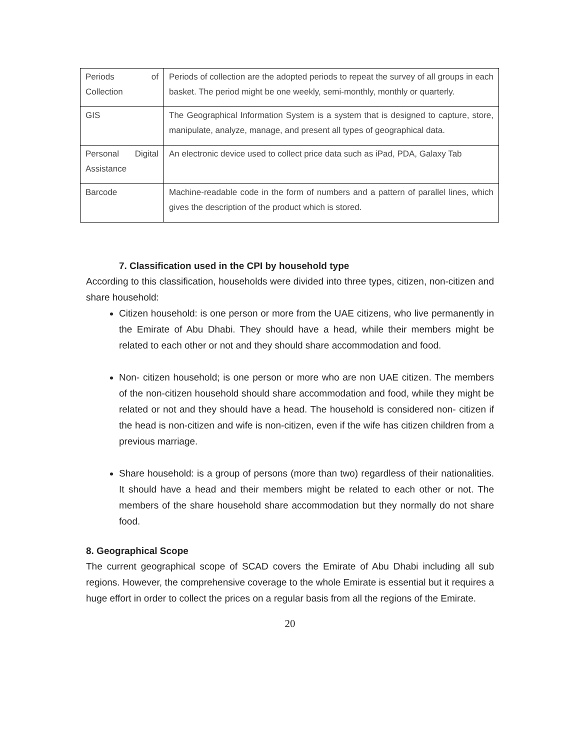| Periods of Collection | Periods of collection are the adopted periods to repeat the survey of all groups in each basket. The period might be one weekly, semi-monthly, monthly or quarterly. |
| GIS | The Geographical Information System is a system that is designed to capture, store, manipulate, analyze, manage, and present all types of geographical data. |
| Personal Digital Assistance | An electronic device used to collect price data such as iPad, PDA, Galaxy Tab |
| Barcode | Machine-readable code in the form of numbers and a pattern of parallel lines, which gives the description of the product which is stored. |
7. Classification used in the CPI by household type
According to this classification, households were divided into three types, citizen, non-citizen and share household:
Citizen household: is one person or more from the UAE citizens, who live permanently in the Emirate of Abu Dhabi. They should have a head, while their members might be related to each other or not and they should share accommodation and food.
Non- citizen household; is one person or more who are non UAE citizen. The members of the non-citizen household should share accommodation and food, while they might be related or not and they should have a head. The household is considered non- citizen if the head is non-citizen and wife is non-citizen, even if the wife has citizen children from a previous marriage.
Share household: is a group of persons (more than two) regardless of their nationalities. It should have a head and their members might be related to each other or not. The members of the share household share accommodation but they normally do not share food.
8. Geographical Scope
The current geographical scope of SCAD covers the Emirate of Abu Dhabi including all sub regions. However, the comprehensive coverage to the whole Emirate is essential but it requires a huge effort in order to collect the prices on a regular basis from all the regions of the Emirate.
20